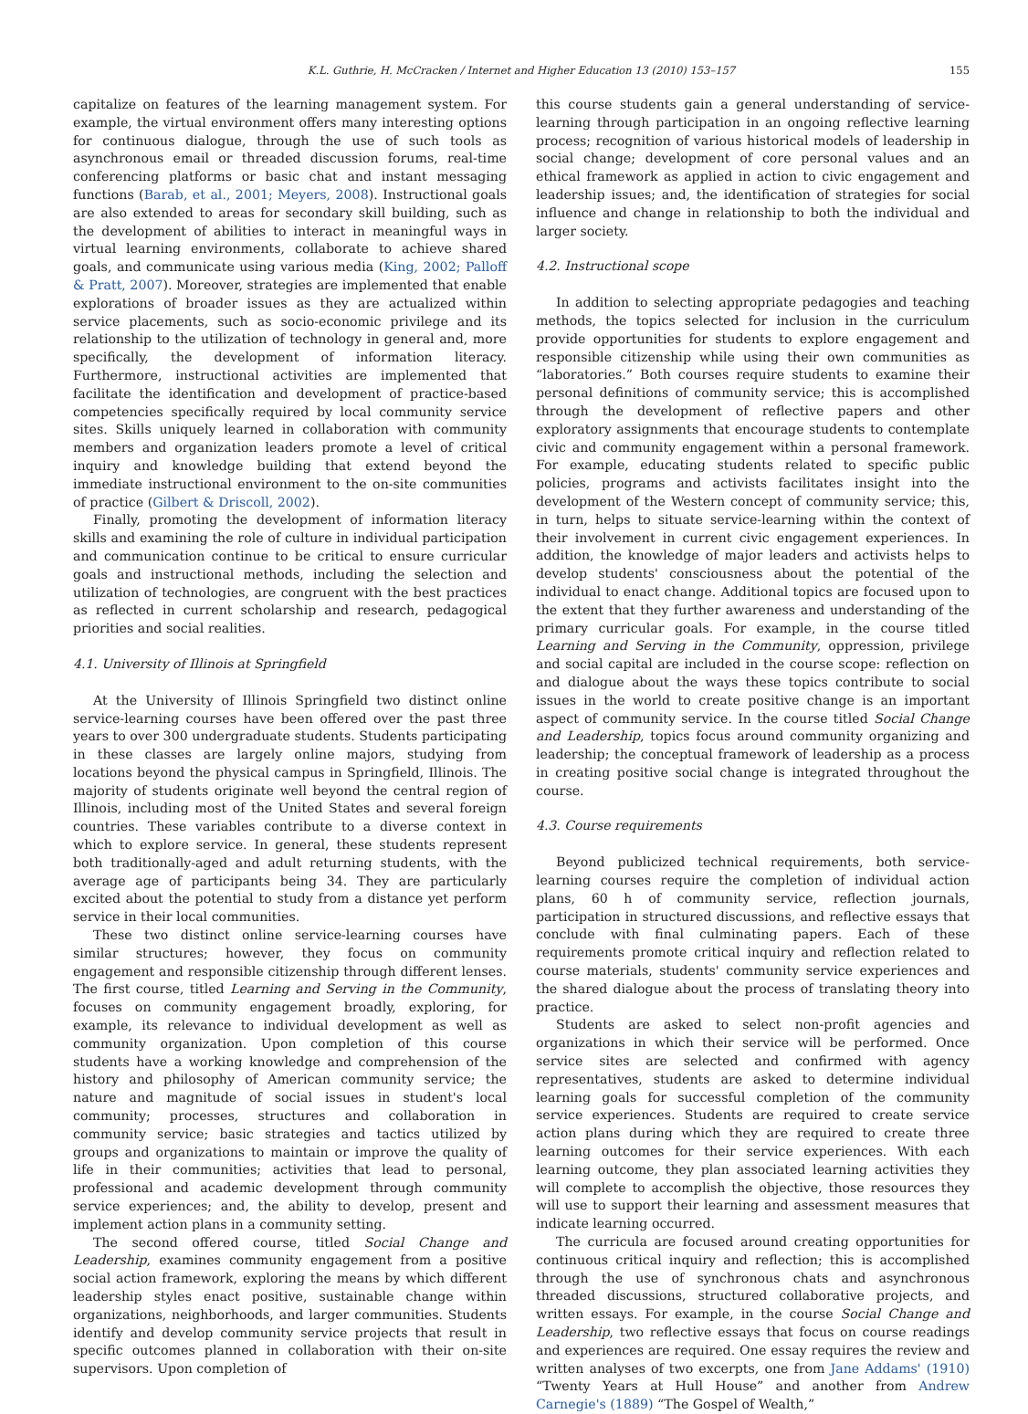K.L. Guthrie, H. McCracken / Internet and Higher Education 13 (2010) 153–157 155
capitalize on features of the learning management system. For example, the virtual environment offers many interesting options for continuous dialogue, through the use of such tools as asynchronous email or threaded discussion forums, real-time conferencing platforms or basic chat and instant messaging functions (Barab, et al., 2001; Meyers, 2008). Instructional goals are also extended to areas for secondary skill building, such as the development of abilities to interact in meaningful ways in virtual learning environments, collaborate to achieve shared goals, and communicate using various media (King, 2002; Palloff & Pratt, 2007). Moreover, strategies are implemented that enable explorations of broader issues as they are actualized within service placements, such as socio-economic privilege and its relationship to the utilization of technology in general and, more specifically, the development of information literacy. Furthermore, instructional activities are implemented that facilitate the identification and development of practice-based competencies specifically required by local community service sites. Skills uniquely learned in collaboration with community members and organization leaders promote a level of critical inquiry and knowledge building that extend beyond the immediate instructional environment to the on-site communities of practice (Gilbert & Driscoll, 2002).
Finally, promoting the development of information literacy skills and examining the role of culture in individual participation and communication continue to be critical to ensure curricular goals and instructional methods, including the selection and utilization of technologies, are congruent with the best practices as reflected in current scholarship and research, pedagogical priorities and social realities.
4.1. University of Illinois at Springfield
At the University of Illinois Springfield two distinct online service-learning courses have been offered over the past three years to over 300 undergraduate students. Students participating in these classes are largely online majors, studying from locations beyond the physical campus in Springfield, Illinois. The majority of students originate well beyond the central region of Illinois, including most of the United States and several foreign countries. These variables contribute to a diverse context in which to explore service. In general, these students represent both traditionally-aged and adult returning students, with the average age of participants being 34. They are particularly excited about the potential to study from a distance yet perform service in their local communities.
These two distinct online service-learning courses have similar structures; however, they focus on community engagement and responsible citizenship through different lenses. The first course, titled Learning and Serving in the Community, focuses on community engagement broadly, exploring, for example, its relevance to individual development as well as community organization. Upon completion of this course students have a working knowledge and comprehension of the history and philosophy of American community service; the nature and magnitude of social issues in student's local community; processes, structures and collaboration in community service; basic strategies and tactics utilized by groups and organizations to maintain or improve the quality of life in their communities; activities that lead to personal, professional and academic development through community service experiences; and, the ability to develop, present and implement action plans in a community setting.
The second offered course, titled Social Change and Leadership, examines community engagement from a positive social action framework, exploring the means by which different leadership styles enact positive, sustainable change within organizations, neighborhoods, and larger communities. Students identify and develop community service projects that result in specific outcomes planned in collaboration with their on-site supervisors. Upon completion of
this course students gain a general understanding of service-learning through participation in an ongoing reflective learning process; recognition of various historical models of leadership in social change; development of core personal values and an ethical framework as applied in action to civic engagement and leadership issues; and, the identification of strategies for social influence and change in relationship to both the individual and larger society.
4.2. Instructional scope
In addition to selecting appropriate pedagogies and teaching methods, the topics selected for inclusion in the curriculum provide opportunities for students to explore engagement and responsible citizenship while using their own communities as “laboratories.” Both courses require students to examine their personal definitions of community service; this is accomplished through the development of reflective papers and other exploratory assignments that encourage students to contemplate civic and community engagement within a personal framework. For example, educating students related to specific public policies, programs and activists facilitates insight into the development of the Western concept of community service; this, in turn, helps to situate service-learning within the context of their involvement in current civic engagement experiences. In addition, the knowledge of major leaders and activists helps to develop students' consciousness about the potential of the individual to enact change. Additional topics are focused upon to the extent that they further awareness and understanding of the primary curricular goals. For example, in the course titled Learning and Serving in the Community, oppression, privilege and social capital are included in the course scope: reflection on and dialogue about the ways these topics contribute to social issues in the world to create positive change is an important aspect of community service. In the course titled Social Change and Leadership, topics focus around community organizing and leadership; the conceptual framework of leadership as a process in creating positive social change is integrated throughout the course.
4.3. Course requirements
Beyond publicized technical requirements, both service-learning courses require the completion of individual action plans, 60 h of community service, reflection journals, participation in structured discussions, and reflective essays that conclude with final culminating papers. Each of these requirements promote critical inquiry and reflection related to course materials, students' community service experiences and the shared dialogue about the process of translating theory into practice.
Students are asked to select non-profit agencies and organizations in which their service will be performed. Once service sites are selected and confirmed with agency representatives, students are asked to determine individual learning goals for successful completion of the community service experiences. Students are required to create service action plans during which they are required to create three learning outcomes for their service experiences. With each learning outcome, they plan associated learning activities they will complete to accomplish the objective, those resources they will use to support their learning and assessment measures that indicate learning occurred.
The curricula are focused around creating opportunities for continuous critical inquiry and reflection; this is accomplished through the use of synchronous chats and asynchronous threaded discussions, structured collaborative projects, and written essays. For example, in the course Social Change and Leadership, two reflective essays that focus on course readings and experiences are required. One essay requires the review and written analyses of two excerpts, one from Jane Addams' (1910) “Twenty Years at Hull House” and another from Andrew Carnegie's (1889) “The Gospel of Wealth,”